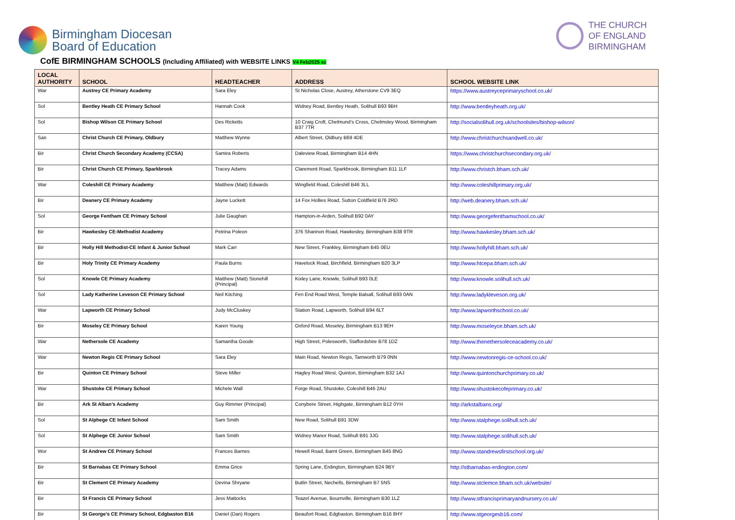Birmingham Diocesan
Board of Education
THE CHURCH
OF ENGLAND
BIRMINGHAM
CofE BIRMINGHAM SCHOOLS (Including Affiliated) with WEBSITE LINKS V4 Feb2025 sc
| LOCAL AUTHORITY | SCHOOL | HEADTEACHER | ADDRESS | SCHOOL WEBSITE LINK |
| --- | --- | --- | --- | --- |
| War | Austrey CE Primary Academy | Sara Eley | St Nicholas Close, Austrey, Atherstone CV9 3EQ | https://www.austreyceprimaryschool.co.uk/ |
| Sol | Bentley Heath CE Primary School | Hannah Cook | Widney Road, Bentley Heath, Solihull B93 9BH | http://www.bentleyheath.org.uk/ |
| Sol | Bishop Wilson CE Primary School | Des Ricketts | 10 Craig Croft, Chelmund’s Cross, Chelmsley Wood, Birmingham B37 7TR | http://socialsolihull.org.uk/schoolsites/bishop-wilson/ |
| San | Christ Church CE Primary, Oldbury | Matthew Wynne | Albert Street, Oldbury B69 4DE | http://www.christchurchsandwell.co.uk/ |
| Bir | Christ Church Secondary Academy (CCSA) | Samira Roberts | Daleview Road, Birmingham B14 4HN | https://www.christchurchsecondary.org.uk/ |
| Bir | Christ Church CE Primary, Sparkbrook | Tracey Adams | Claremont Road, Sparkbrook, Birmingham B11 1LF | http://www.christch.bham.sch.uk/ |
| War | Coleshill CE Primary Academy | Matthew (Matt) Edwards | Wingfield Road, Coleshill B46 3LL | http://www.coleshillprimary.org.uk/ |
| Bir | Deanery CE Primary Academy | Jayne Luckett | 14 Fox Hollies Road, Sutton Coldfield B76 2RD | http://web.deanery.bham.sch.uk/ |
| Sol | George Fentham CE Primary School | Julie Gaughan | Hampton-in-Arden, Solihull B92 0AY | http://www.georgefenthamschool.co.uk/ |
| Bir | Hawkesley CE-Methodist Academy | Petrina Poleon | 376 Shannon Road, Hawkesley, Birmingham B38 9TR | http://www.hawkesley.bham.sch.uk/ |
| Bir | Holly Hill Methodist-CE Infant & Junior School | Mark Carr | New Street, Frankley, Birmingham B45 0EU | http://www.hollyhill.bham.sch.uk/ |
| Bir | Holy Trinity CE Primary Academy | Paula Burns | Havelock Road, Birchfield, Birmingham B20 3LP | http://www.htcepa.bham.sch.uk/ |
| Sol | Knowle CE Primary Academy | Matthew (Matt) Stonehill (Principal) | Kixley Lane, Knowle, Solihull B93 0LE | http://www.knowle.solihull.sch.uk/ |
| Sol | Lady Katherine Leveson CE Primary School | Neil Kitching | Fen End Road West, Temple Balsall, Solihull B93 0AN | http://www.ladykleveson.org.uk/ |
| War | Lapworth CE Primary School | Judy McCluskey | Station Road, Lapworth, Solihull B94 6LT | http://www.lapworthschool.co.uk/ |
| Bir | Moseley CE Primary School | Karen Young | Oxford Road, Moseley, Birmingham B13 9EH | http://www.moseleyce.bham.sch.uk/ |
| War | Nethersole CE Academy | Samantha Goode | High Street, Polesworth, Staffordshire B78 1DZ | http://www.thenethersoleceacademy.co.uk/ |
| War | Newton Regis CE Primary School | Sara Eley | Main Road, Newton Regis, Tamworth B79 0NN | http://www.newtonregis-ce-school.co.uk/ |
| Bir | Quinton CE Primary School | Steve Miller | Hagley Road West, Quinton, Birmingham B32 1AJ | http://www.quintonchurchprimary.co.uk/ |
| War | Shustoke CE Primary School | Michele Wall | Forge Road, Shustoke, Coleshill B46 2AU | http://www.shustokecofeprimary.co.uk/ |
| Bir | Ark St Alban’s Academy | Guy Rimmer (Principal) | Conybere Street, Highgate, Birmingham B12 0YH | http://arkstalbans.org/ |
| Sol | St Alphege CE Infant School | Sam Smith | New Road, Solihull B91 3DW | http://www.stalphege.solihull.sch.uk/ |
| Sol | St Alphege CE Junior School | Sam Smith | Widney Manor Road, Solihull B91 3JG | http://www.stalphege.solihull.sch.uk/ |
| Wor | St Andrew CE Primary School | Frances Barnes | Hewell Road, Barnt Green, Birmingham B45 8NG | http://www.standrewsfirstschool.org.uk/ |
| Bir | St Barnabas CE Primary School | Emma Grice | Spring Lane, Erdington, Birmingham B24 9BY | http://stbarnabas-erdington.com/ |
| Bir | St Clement CE Primary Academy | Devina Shryane | Butlin Street, Nechells, Birmingham B7 5NS | http://www.stclemce.bham.sch.uk/website/ |
| Bir | St Francis CE Primary School | Jess Mattocks | Teazel Avenue, Bournville, Birmingham B30 1LZ | http://www.stfrancisprimaryandnursery.co.uk/ |
| Bir | St George’s CE Primary School, Edgbaston B16 | Daniel (Dan) Rogers | Beaufort Road, Edgbaston, Birmingham B16 8HY | http://www.stgeorgesb16.com/ |